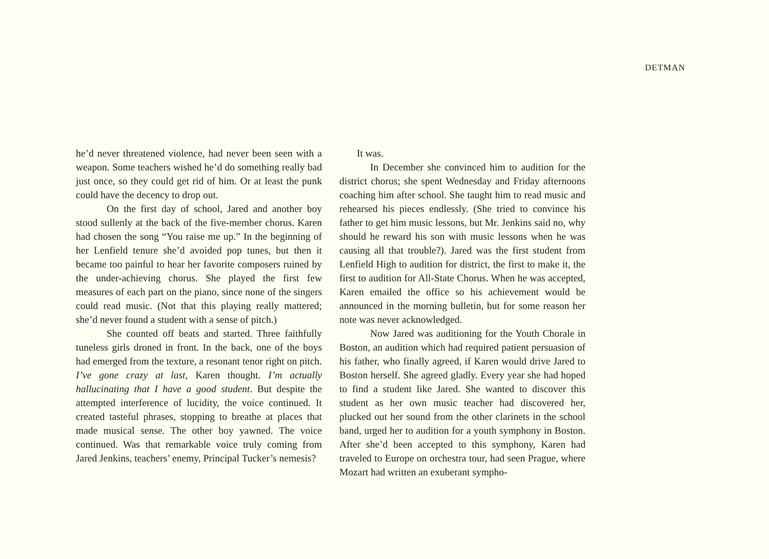DETMAN
he’d never threatened violence, had never been seen with a weapon. Some teachers wished he’d do something really bad just once, so they could get rid of him. Or at least the punk could have the decency to drop out.
On the first day of school, Jared and another boy stood sullenly at the back of the five-member chorus. Karen had chosen the song “You raise me up.” In the beginning of her Lenfield tenure she’d avoided pop tunes, but then it became too painful to hear her favorite composers ruined by the under-achieving chorus. She played the first few measures of each part on the piano, since none of the singers could read music. (Not that this playing really mattered; she’d never found a student with a sense of pitch.)
She counted off beats and started. Three faithfully tuneless girls droned in front. In the back, one of the boys had emerged from the texture, a resonant tenor right on pitch. I’ve gone crazy at last, Karen thought. I’m actually hallucinating that I have a good student. But despite the attempted interference of lucidity, the voice continued. It created tasteful phrases, stopping to breathe at places that made musical sense. The other boy yawned. The voice continued. Was that remarkable voice truly coming from Jared Jenkins, teachers’ enemy, Principal Tucker’s nemesis?
It was.
In December she convinced him to audition for the district chorus; she spent Wednesday and Friday afternoons coaching him after school. She taught him to read music and rehearsed his pieces endlessly. (She tried to convince his father to get him music lessons, but Mr. Jenkins said no, why should he reward his son with music lessons when he was causing all that trouble?). Jared was the first student from Lenfield High to audition for district, the first to make it, the first to audition for All-State Chorus. When he was accepted, Karen emailed the office so his achievement would be announced in the morning bulletin, but for some reason her note was never acknowledged.
Now Jared was auditioning for the Youth Chorale in Boston, an audition which had required patient persuasion of his father, who finally agreed, if Karen would drive Jared to Boston herself. She agreed gladly. Every year she had hoped to find a student like Jared. She wanted to discover this student as her own music teacher had discovered her, plucked out her sound from the other clarinets in the school band, urged her to audition for a youth symphony in Boston. After she’d been accepted to this symphony, Karen had traveled to Europe on orchestra tour, had seen Prague, where Mozart had written an exuberant sympho-